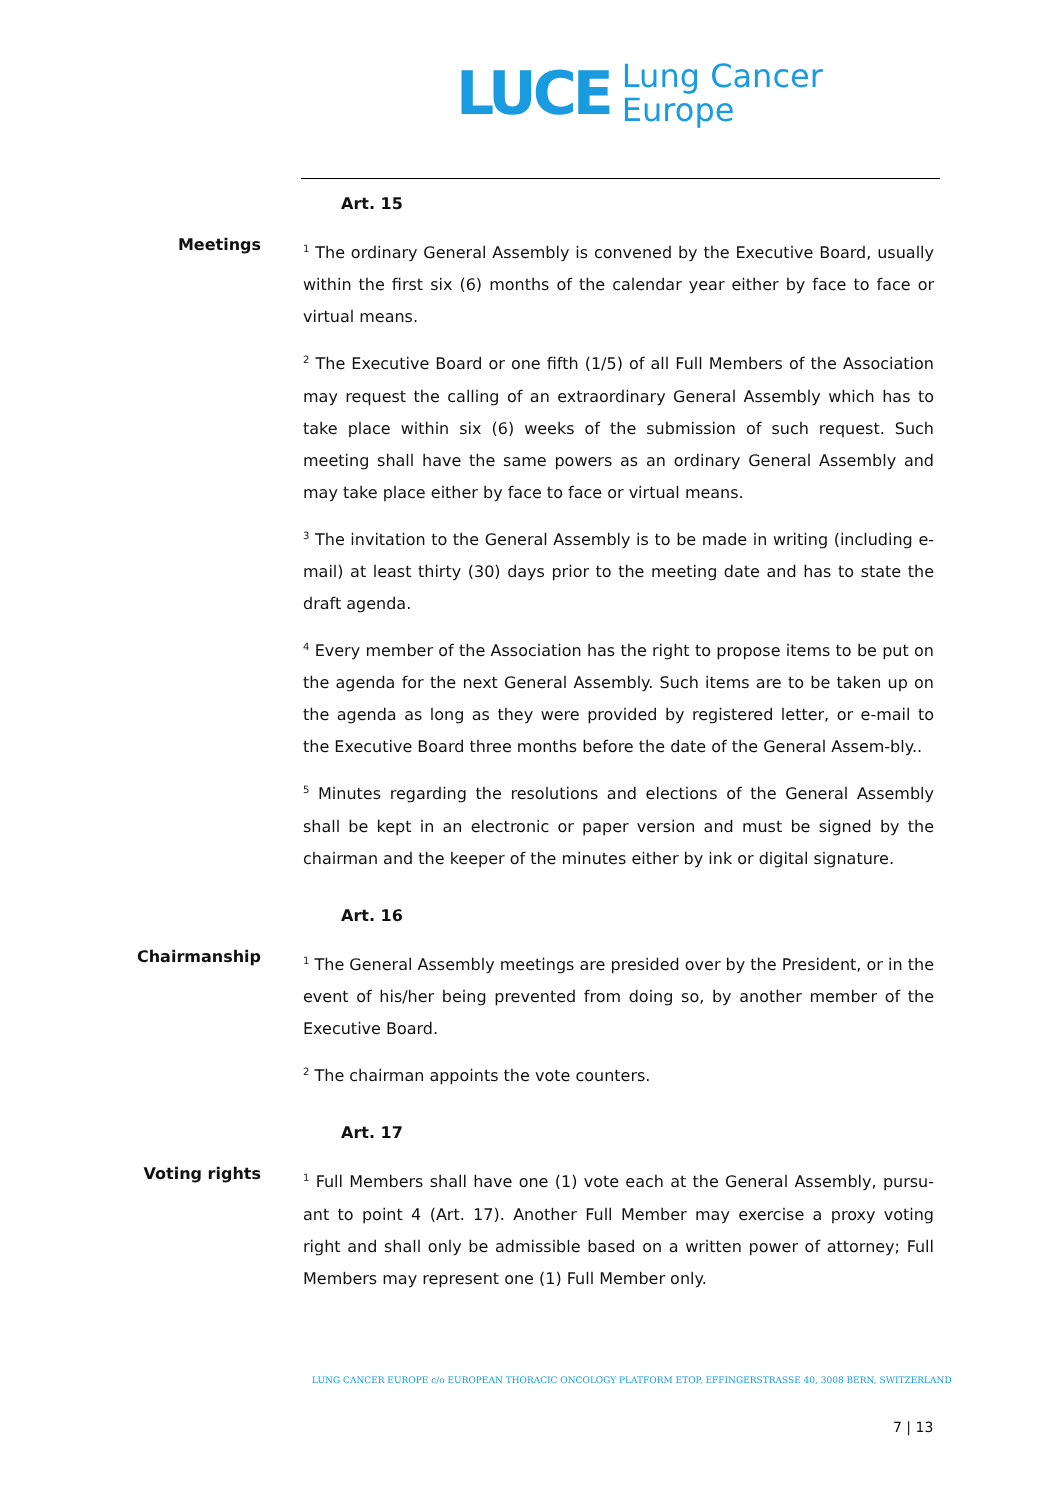LUCE
Lung Cancer
Europe
Art. 15
Meetings
<sup>1</sup> The ordinary General Assembly is convened by the Executive Board, usually within the first six (6) months of the calendar year either by face to face or virtual means.
<sup>2</sup> The Executive Board or one fifth (1/5) of all Full Members of the Association may request the calling of an extraordinary General Assembly which has to take place within six (6) weeks of the submission of such request. Such meeting shall have the same powers as an ordinary General Assembly and may take place either by face to face or virtual means.
<sup>3</sup> The invitation to the General Assembly is to be made in writing (including e-mail) at least thirty (30) days prior to the meeting date and has to state the draft agenda.
<sup>4</sup> Every member of the Association has the right to propose items to be put on the agenda for the next General Assembly. Such items are to be taken up on the agenda as long as they were provided by registered letter, or e-mail to the Executive Board three months before the date of the General Assem-bly..
<sup>5</sup> Minutes regarding the resolutions and elections of the General Assembly shall be kept in an electronic or paper version and must be signed by the chairman and the keeper of the minutes either by ink or digital signature.
Art. 16
Chairmanship
<sup>1</sup> The General Assembly meetings are presided over by the President, or in the event of his/her being prevented from doing so, by another member of the Executive Board.
<sup>2</sup> The chairman appoints the vote counters.
Art. 17
Voting rights
<sup>1</sup> Full Members shall have one (1) vote each at the General Assembly, pursu-ant to point 4 (Art. 17). Another Full Member may exercise a proxy voting right and shall only be admissible based on a written power of attorney; Full Members may represent one (1) Full Member only.
LUNG CANCER EUROPE c/o EUROPEAN THORACIC ONCOLOGY PLATFORM ETOP, EFFINGERSTRASSE 40, 3008 BERN, SWITZERLAND
7 | 13